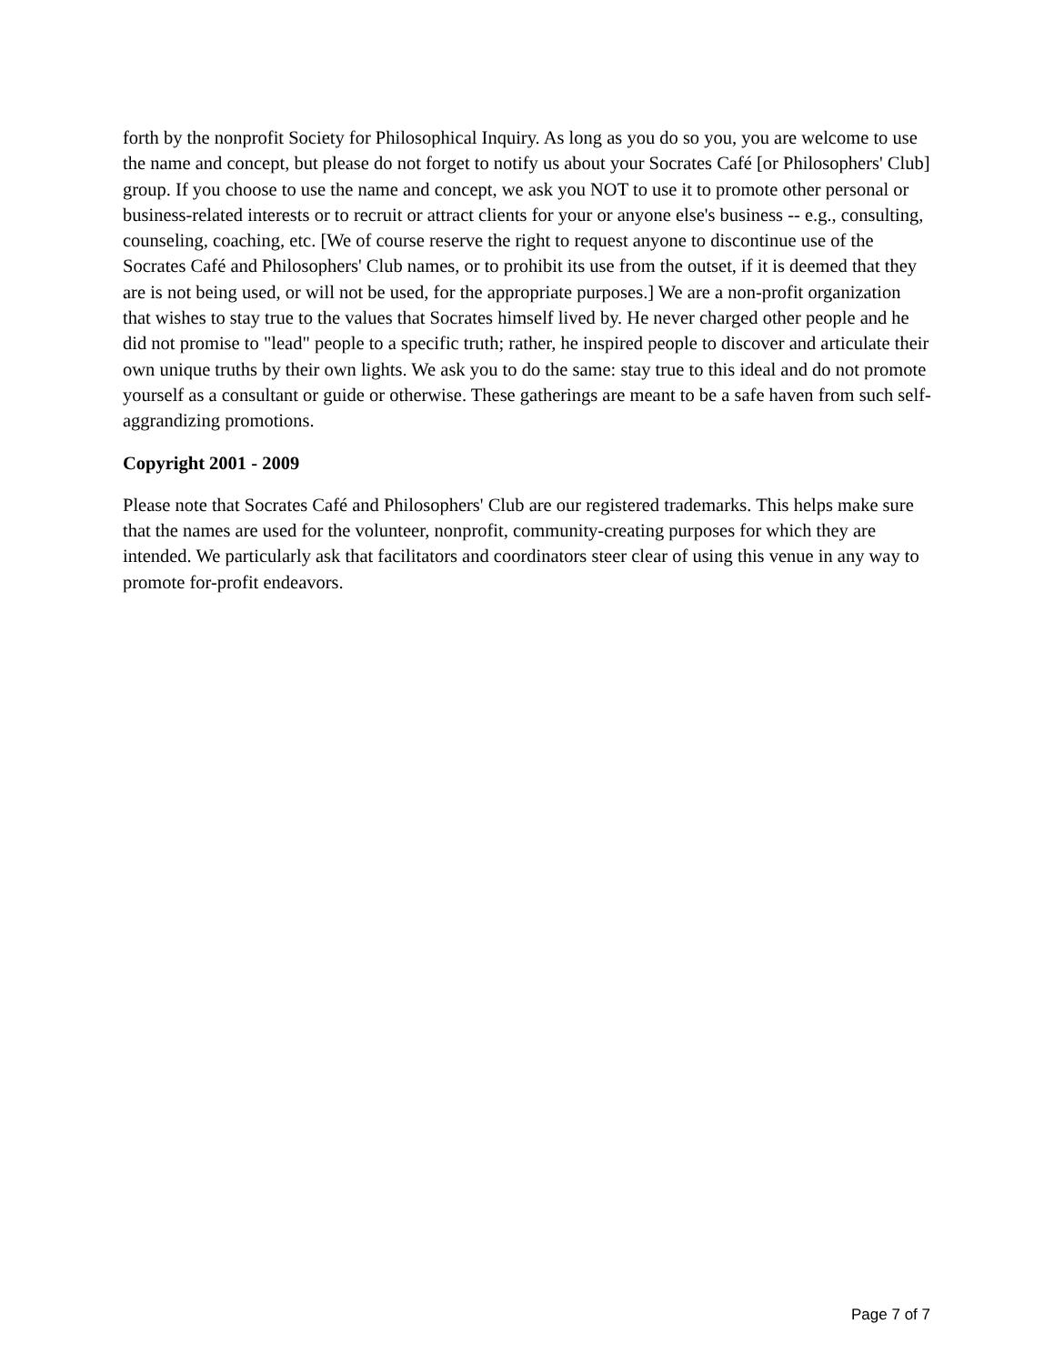forth by the nonprofit Society for Philosophical Inquiry. As long as you do so you, you are welcome to use the name and concept, but please do not forget to notify us about your Socrates Café [or Philosophers' Club] group. If you choose to use the name and concept, we ask you NOT to use it to promote other personal or business-related interests or to recruit or attract clients for your or anyone else's business -- e.g., consulting, counseling, coaching, etc. [We of course reserve the right to request anyone to discontinue use of the Socrates Café and Philosophers' Club names, or to prohibit its use from the outset, if it is deemed that they are is not being used, or will not be used, for the appropriate purposes.] We are a non-profit organization that wishes to stay true to the values that Socrates himself lived by. He never charged other people and he did not promise to "lead" people to a specific truth; rather, he inspired people to discover and articulate their own unique truths by their own lights. We ask you to do the same: stay true to this ideal and do not promote yourself as a consultant or guide or otherwise. These gatherings are meant to be a safe haven from such self-aggrandizing promotions.
Copyright 2001 - 2009
Please note that Socrates Café and Philosophers' Club are our registered trademarks. This helps make sure that the names are used for the volunteer, nonprofit, community-creating purposes for which they are intended. We particularly ask that facilitators and coordinators steer clear of using this venue in any way to promote for-profit endeavors.
Page 7 of 7